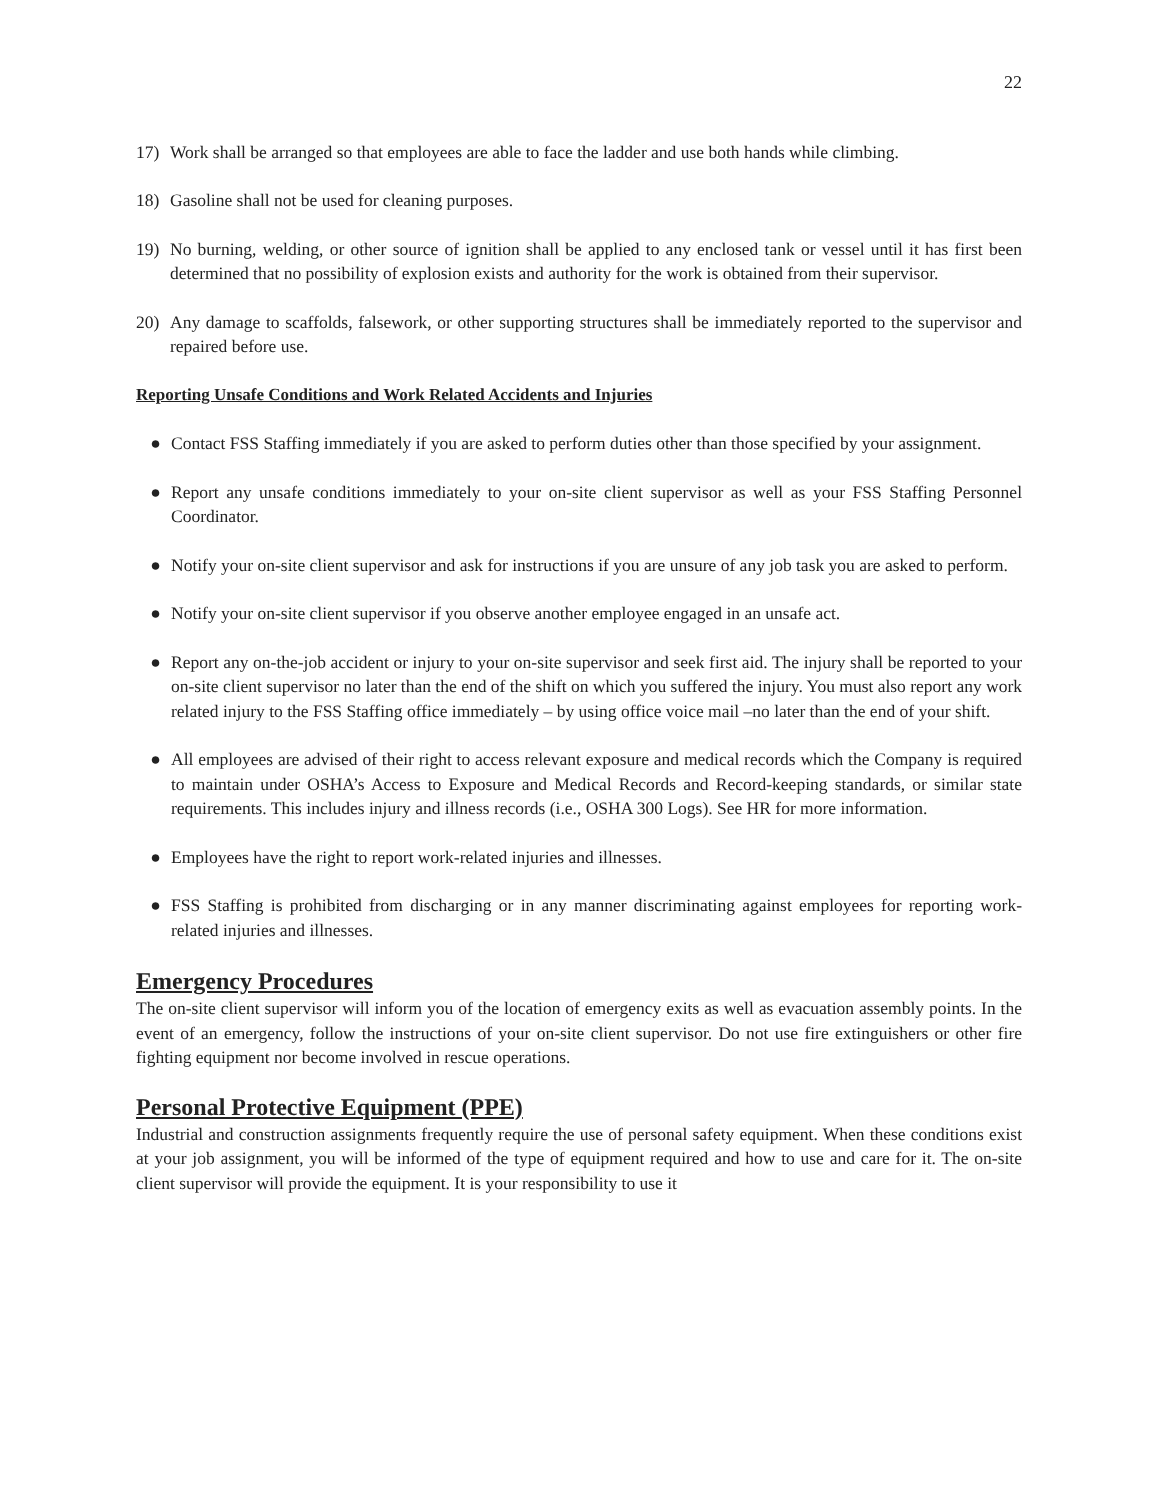22
17) Work shall be arranged so that employees are able to face the ladder and use both hands while climbing.
18) Gasoline shall not be used for cleaning purposes.
19) No burning, welding, or other source of ignition shall be applied to any enclosed tank or vessel until it has first been determined that no possibility of explosion exists and authority for the work is obtained from their supervisor.
20) Any damage to scaffolds, falsework, or other supporting structures shall be immediately reported to the supervisor and repaired before use.
Reporting Unsafe Conditions and Work Related Accidents and Injuries
● Contact FSS Staffing immediately if you are asked to perform duties other than those specified by your assignment.
● Report any unsafe conditions immediately to your on-site client supervisor as well as your FSS Staffing Personnel Coordinator.
● Notify your on-site client supervisor and ask for instructions if you are unsure of any job task you are asked to perform.
● Notify your on-site client supervisor if you observe another employee engaged in an unsafe act.
● Report any on-the-job accident or injury to your on-site supervisor and seek first aid. The injury shall be reported to your on-site client supervisor no later than the end of the shift on which you suffered the injury. You must also report any work related injury to the FSS Staffing office immediately – by using office voice mail –no later than the end of your shift.
● All employees are advised of their right to access relevant exposure and medical records which the Company is required to maintain under OSHA’s Access to Exposure and Medical Records and Record-keeping standards, or similar state requirements. This includes injury and illness records (i.e., OSHA 300 Logs). See HR for more information.
● Employees have the right to report work-related injuries and illnesses.
● FSS Staffing is prohibited from discharging or in any manner discriminating against employees for reporting work-related injuries and illnesses.
Emergency Procedures
The on-site client supervisor will inform you of the location of emergency exits as well as evacuation assembly points. In the event of an emergency, follow the instructions of your on-site client supervisor. Do not use fire extinguishers or other fire fighting equipment nor become involved in rescue operations.
Personal Protective Equipment (PPE)
Industrial and construction assignments frequently require the use of personal safety equipment. When these conditions exist at your job assignment, you will be informed of the type of equipment required and how to use and care for it. The on-site client supervisor will provide the equipment. It is your responsibility to use it